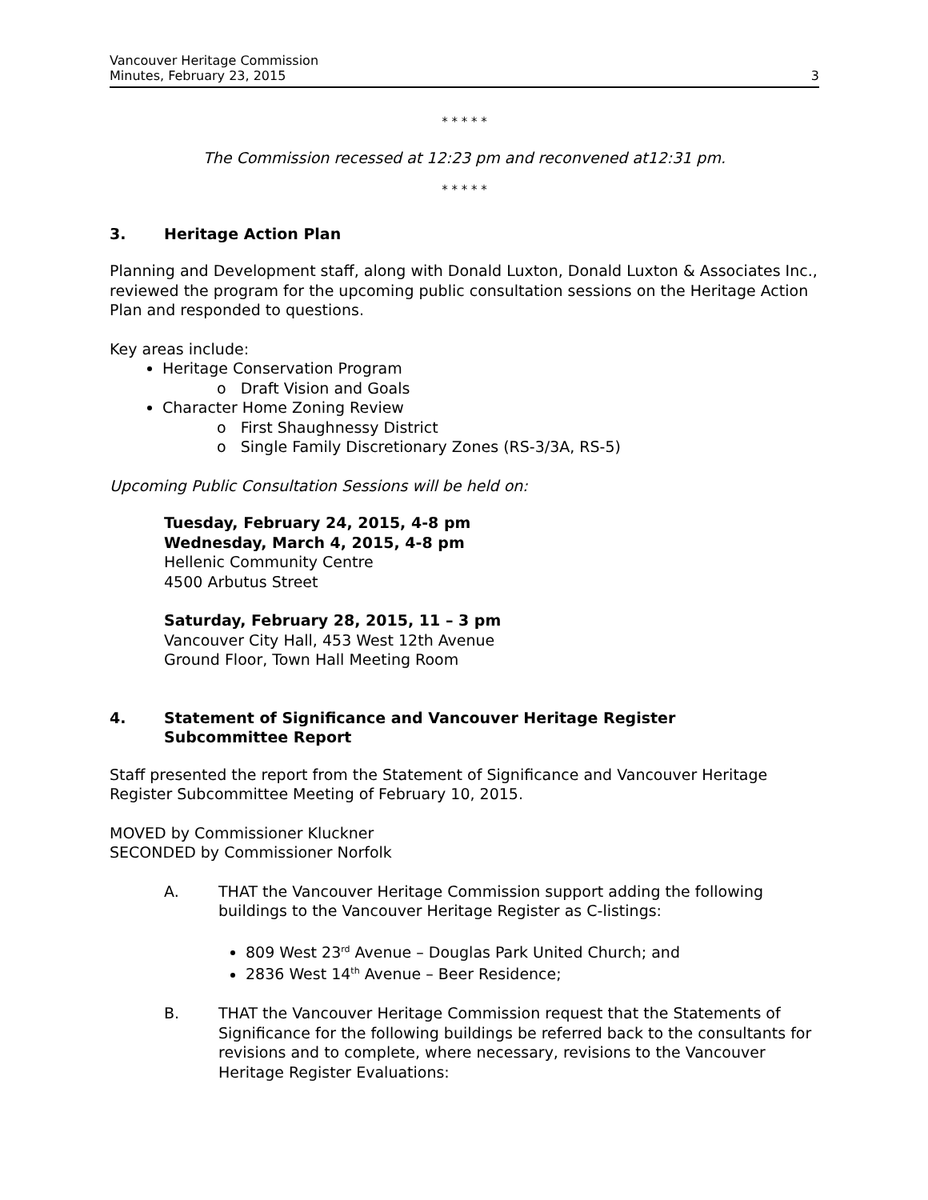Vancouver Heritage Commission
Minutes, February 23, 2015
3
* * * * *
The Commission recessed at 12:23 pm and reconvened at12:31 pm.
* * * * *
3. Heritage Action Plan
Planning and Development staff, along with Donald Luxton, Donald Luxton & Associates Inc., reviewed the program for the upcoming public consultation sessions on the Heritage Action Plan and responded to questions.
Key areas include:
Heritage Conservation Program
o Draft Vision and Goals
Character Home Zoning Review
o First Shaughnessy District
o Single Family Discretionary Zones (RS-3/3A, RS-5)
Upcoming Public Consultation Sessions will be held on:
Tuesday, February 24, 2015, 4-8 pm
Wednesday, March 4, 2015, 4-8 pm
Hellenic Community Centre
4500 Arbutus Street
Saturday, February 28, 2015, 11 – 3 pm
Vancouver City Hall, 453 West 12th Avenue
Ground Floor, Town Hall Meeting Room
4. Statement of Significance and Vancouver Heritage Register
Subcommittee Report
Staff presented the report from the Statement of Significance and Vancouver Heritage Register Subcommittee Meeting of February 10, 2015.
MOVED by Commissioner Kluckner
SECONDED by Commissioner Norfolk
A. THAT the Vancouver Heritage Commission support adding the following buildings to the Vancouver Heritage Register as C-listings:
809 West 23<sup>rd</sup> Avenue – Douglas Park United Church; and
2836 West 14<sup>th</sup> Avenue – Beer Residence;
B. THAT the Vancouver Heritage Commission request that the Statements of Significance for the following buildings be referred back to the consultants for revisions and to complete, where necessary, revisions to the Vancouver Heritage Register Evaluations: